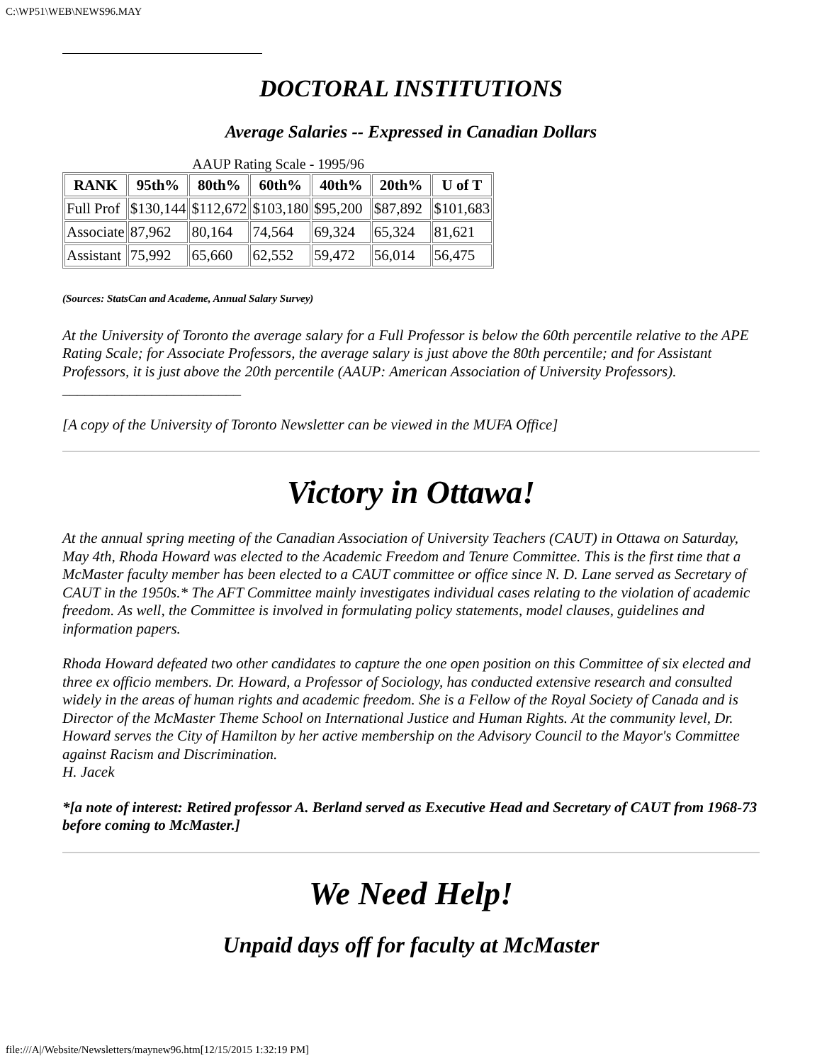C:\WP51\WEB\NEWS96.MAY
DOCTORAL INSTITUTIONS
Average Salaries -- Expressed in Canadian Dollars
AAUP Rating Scale - 1995/96
| RANK | 95th% | 80th% | 60th% | 40th% | 20th% | U of T |
| --- | --- | --- | --- | --- | --- | --- |
| Full Prof | $130,144 | $112,672 | $103,180 | $95,200 | $87,892 | $101,683 |
| Associate | 87,962 | 80,164 | 74,564 | 69,324 | 65,324 | 81,621 |
| Assistant | 75,992 | 65,660 | 62,552 | 59,472 | 56,014 | 56,475 |
(Sources: StatsCan and Academe, Annual Salary Survey)
At the University of Toronto the average salary for a Full Professor is below the 60th percentile relative to the APE Rating Scale; for Associate Professors, the average salary is just above the 80th percentile; and for Assistant Professors, it is just above the 20th percentile (AAUP: American Association of University Professors). ________________________
[A copy of the University of Toronto Newsletter can be viewed in the MUFA Office]
Victory in Ottawa!
At the annual spring meeting of the Canadian Association of University Teachers (CAUT) in Ottawa on Saturday, May 4th, Rhoda Howard was elected to the Academic Freedom and Tenure Committee. This is the first time that a McMaster faculty member has been elected to a CAUT committee or office since N. D. Lane served as Secretary of CAUT in the 1950s.* The AFT Committee mainly investigates individual cases relating to the violation of academic freedom. As well, the Committee is involved in formulating policy statements, model clauses, guidelines and information papers.
Rhoda Howard defeated two other candidates to capture the one open position on this Committee of six elected and three ex officio members. Dr. Howard, a Professor of Sociology, has conducted extensive research and consulted widely in the areas of human rights and academic freedom. She is a Fellow of the Royal Society of Canada and is Director of the McMaster Theme School on International Justice and Human Rights. At the community level, Dr. Howard serves the City of Hamilton by her active membership on the Advisory Council to the Mayor's Committee against Racism and Discrimination.
H. Jacek
*[a note of interest: Retired professor A. Berland served as Executive Head and Secretary of CAUT from 1968-73 before coming to McMaster.]
We Need Help!
Unpaid days off for faculty at McMaster
file:///A|/Website/Newsletters/maynew96.htm[12/15/2015 1:32:19 PM]